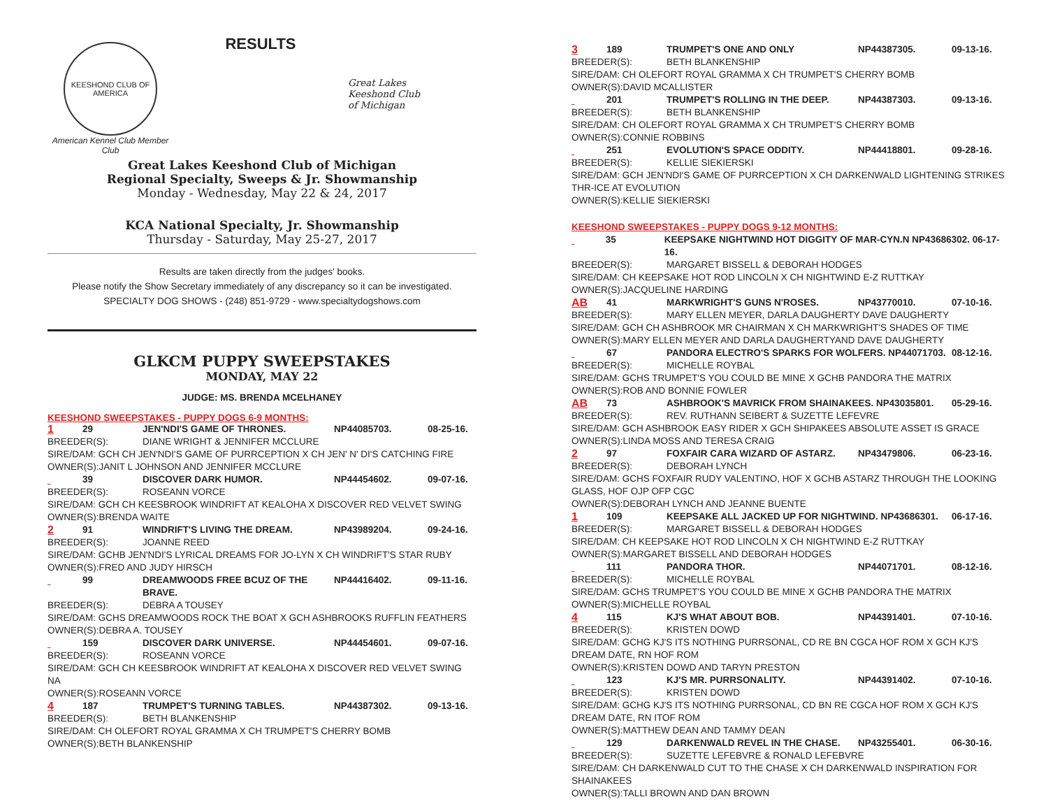KEESHOND CLUB OF AMERICA
American Kennel Club Member Club
RESULTS
Great Lakes
Keeshond Club
of Michigan
Great Lakes Keeshond Club of Michigan
Regional Specialty, Sweeps & Jr. Showmanship
Monday - Wednesday, May 22 & 24, 2017
KCA National Specialty, Jr. Showmanship
Thursday - Saturday, May 25-27, 2017
Results are taken directly from the judges' books.
Please notify the Show Secretary immediately of any discrepancy so it can be investigated.
SPECIALTY DOG SHOWS - (248) 851-9729 - www.specialtydogshows.com
GLKCM PUPPY SWEEPSTAKES
MONDAY, MAY 22
JUDGE: MS. BRENDA MCELHANEY
KEESHOND SWEEPSTAKES - PUPPY DOGS 6-9 MONTHS:
1 29 JEN'NDI'S GAME OF THRONES. NP44085703. 08-25-16.
BREEDER(S): DIANE WRIGHT & JENNIFER MCCLURE
SIRE/DAM: GCH CH JEN'NDI'S GAME OF PURRCEPTION X CH JEN' N' DI'S CATCHING FIRE
OWNER(S):JANIT L JOHNSON AND JENNIFER MCCLURE
39 DISCOVER DARK HUMOR. NP44454602. 09-07-16.
BREEDER(S): ROSEANN VORCE
SIRE/DAM: GCH CH KEESBROOK WINDRIFT AT KEALOHA X DISCOVER RED VELVET SWING
OWNER(S):BRENDA WAITE
2 91 WINDRIFT'S LIVING THE DREAM. NP43989204. 09-24-16.
BREEDER(S): JOANNE REED
SIRE/DAM: GCHB JEN'NDI'S LYRICAL DREAMS FOR JO-LYN X CH WINDRIFT'S STAR RUBY
OWNER(S):FRED AND JUDY HIRSCH
99 DREAMWOODS FREE BCUZ OF THE BRAVE. NP44416402. 09-11-16.
BREEDER(S): DEBRA A TOUSEY
SIRE/DAM: GCHS DREAMWOODS ROCK THE BOAT X GCH ASHBROOKS RUFFLIN FEATHERS
OWNER(S):DEBRA A. TOUSEY
159 DISCOVER DARK UNIVERSE. NP44454601. 09-07-16.
BREEDER(S): ROSEANN VORCE
SIRE/DAM: GCH CH KEESBROOK WINDRIFT AT KEALOHA X DISCOVER RED VELVET SWING NA
OWNER(S):ROSEANN VORCE
4 187 TRUMPET'S TURNING TABLES. NP44387302. 09-13-16.
BREEDER(S): BETH BLANKENSHIP
SIRE/DAM: CH OLEFORT ROYAL GRAMMA X CH TRUMPET'S CHERRY BOMB
OWNER(S):BETH BLANKENSHIP
3 189 TRUMPET'S ONE AND ONLY NP44387305. 09-13-16.
BREEDER(S): BETH BLANKENSHIP
SIRE/DAM: CH OLEFORT ROYAL GRAMMA X CH TRUMPET'S CHERRY BOMB
OWNER(S):DAVID MCALLISTER
201 TRUMPET'S ROLLING IN THE DEEP. NP44387303. 09-13-16.
BREEDER(S): BETH BLANKENSHIP
SIRE/DAM: CH OLEFORT ROYAL GRAMMA X CH TRUMPET'S CHERRY BOMB
OWNER(S):CONNIE ROBBINS
251 EVOLUTION'S SPACE ODDITY. NP44418801. 09-28-16.
BREEDER(S): KELLIE SIEKIERSKI
SIRE/DAM: GCH JEN'NDI'S GAME OF PURRCEPTION X CH DARKENWALD LIGHTENING STRIKES THR-ICE AT EVOLUTION
OWNER(S):KELLIE SIEKIERSKI
KEESHOND SWEEPSTAKES - PUPPY DOGS 9-12 MONTHS:
35 KEEPSAKE NIGHTWIND HOT DIGGITY OF MAR-CYN.N NP43686302. 06-17-16.
BREEDER(S): MARGARET BISSELL & DEBORAH HODGES
SIRE/DAM: CH KEEPSAKE HOT ROD LINCOLN X CH NIGHTWIND E-Z RUTTKAY
OWNER(S):JACQUELINE HARDING
AB 41 MARKWRIGHT'S GUNS N'ROSES. NP43770010. 07-10-16.
BREEDER(S): MARY ELLEN MEYER, DARLA DAUGHERTY DAVE DAUGHERTY
SIRE/DAM: GCH CH ASHBROOK MR CHAIRMAN X CH MARKWRIGHT'S SHADES OF TIME
OWNER(S):MARY ELLEN MEYER AND DARLA DAUGHERTYAND DAVE DAUGHERTY
67 PANDORA ELECTRO'S SPARKS FOR WOLFERS. NP44071703. 08-12-16.
BREEDER(S): MICHELLE ROYBAL
SIRE/DAM: GCHS TRUMPET'S YOU COULD BE MINE X GCHB PANDORA THE MATRIX
OWNER(S):ROB AND BONNIE FOWLER
AB 73 ASHBROOK'S MAVRICK FROM SHAINAKEES. NP43035801. 05-29-16.
BREEDER(S): REV. RUTHANN SEIBERT & SUZETTE LEFEVRE
SIRE/DAM: GCH ASHBROOK EASY RIDER X GCH SHIPAKEES ABSOLUTE ASSET IS GRACE
OWNER(S):LINDA MOSS AND TERESA CRAIG
2 97 FOXFAIR CARA WIZARD OF ASTARZ. NP43479806. 06-23-16.
BREEDER(S): DEBORAH LYNCH
SIRE/DAM: GCHS FOXFAIR RUDY VALENTINO, HOF X GCHB ASTARZ THROUGH THE LOOKING GLASS, HOF OJP OFP CGC
OWNER(S):DEBORAH LYNCH AND JEANNE BUENTE
1 109 KEEPSAKE ALL JACKED UP FOR NIGHTWIND. NP43686301. 06-17-16.
BREEDER(S): MARGARET BISSELL & DEBORAH HODGES
SIRE/DAM: CH KEEPSAKE HOT ROD LINCOLN X CH NIGHTWIND E-Z RUTTKAY
OWNER(S):MARGARET BISSELL AND DEBORAH HODGES
111 PANDORA THOR. NP44071701. 08-12-16.
BREEDER(S): MICHELLE ROYBAL
SIRE/DAM: GCHS TRUMPET'S YOU COULD BE MINE X GCHB PANDORA THE MATRIX
OWNER(S):MICHELLE ROYBAL
4 115 KJ'S WHAT ABOUT BOB. NP44391401. 07-10-16.
BREEDER(S): KRISTEN DOWD
SIRE/DAM: GCHG KJ'S ITS NOTHING PURRSONAL, CD RE BN CGCA HOF ROM X GCH KJ'S DREAM DATE, RN HOF ROM
OWNER(S):KRISTEN DOWD AND TARYN PRESTON
123 KJ'S MR. PURRSONALITY. NP44391402. 07-10-16.
BREEDER(S): KRISTEN DOWD
SIRE/DAM: GCHG KJ'S ITS NOTHING PURRSONAL, CD BN RE CGCA HOF ROM X GCH KJ'S DREAM DATE, RN ITOF ROM
OWNER(S):MATTHEW DEAN AND TAMMY DEAN
129 DARKENWALD REVEL IN THE CHASE. NP43255401. 06-30-16.
BREEDER(S): SUZETTE LEFEBVRE & RONALD LEFEBVRE
SIRE/DAM: CH DARKENWALD CUT TO THE CHASE X CH DARKENWALD INSPIRATION FOR SHAINAKEES
OWNER(S):TALLI BROWN AND DAN BROWN